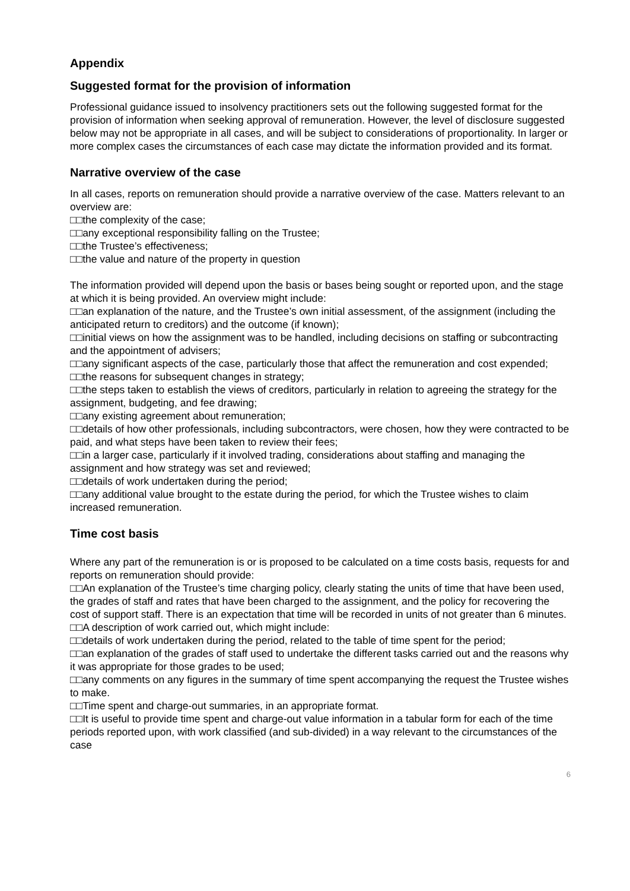Appendix
Suggested format for the provision of information
Professional guidance issued to insolvency practitioners sets out the following suggested format for the provision of information when seeking approval of remuneration. However, the level of disclosure suggested below may not be appropriate in all cases, and will be subject to considerations of proportionality. In larger or more complex cases the circumstances of each case may dictate the information provided and its format.
Narrative overview of the case
In all cases, reports on remuneration should provide a narrative overview of the case. Matters relevant to an overview are:
□□the complexity of the case;
□□any exceptional responsibility falling on the Trustee;
□□the Trustee’s effectiveness;
□□the value and nature of the property in question
The information provided will depend upon the basis or bases being sought or reported upon, and the stage at which it is being provided. An overview might include:
□□an explanation of the nature, and the Trustee’s own initial assessment, of the assignment (including the anticipated return to creditors) and the outcome (if known);
□□initial views on how the assignment was to be handled, including decisions on staffing or subcontracting and the appointment of advisers;
□□any significant aspects of the case, particularly those that affect the remuneration and cost expended;
□□the reasons for subsequent changes in strategy;
□□the steps taken to establish the views of creditors, particularly in relation to agreeing the strategy for the assignment, budgeting, and fee drawing;
□□any existing agreement about remuneration;
□□details of how other professionals, including subcontractors, were chosen, how they were contracted to be paid, and what steps have been taken to review their fees;
□□in a larger case, particularly if it involved trading, considerations about staffing and managing the assignment and how strategy was set and reviewed;
□□details of work undertaken during the period;
□□any additional value brought to the estate during the period, for which the Trustee wishes to claim increased remuneration.
Time cost basis
Where any part of the remuneration is or is proposed to be calculated on a time costs basis, requests for and reports on remuneration should provide:
□□An explanation of the Trustee’s time charging policy, clearly stating the units of time that have been used, the grades of staff and rates that have been charged to the assignment, and the policy for recovering the cost of support staff. There is an expectation that time will be recorded in units of not greater than 6 minutes.
□□A description of work carried out, which might include:
□□details of work undertaken during the period, related to the table of time spent for the period;
□□an explanation of the grades of staff used to undertake the different tasks carried out and the reasons why it was appropriate for those grades to be used;
□□any comments on any figures in the summary of time spent accompanying the request the Trustee wishes to make.
□□Time spent and charge-out summaries, in an appropriate format.
□□It is useful to provide time spent and charge-out value information in a tabular form for each of the time periods reported upon, with work classified (and sub-divided) in a way relevant to the circumstances of the case
6